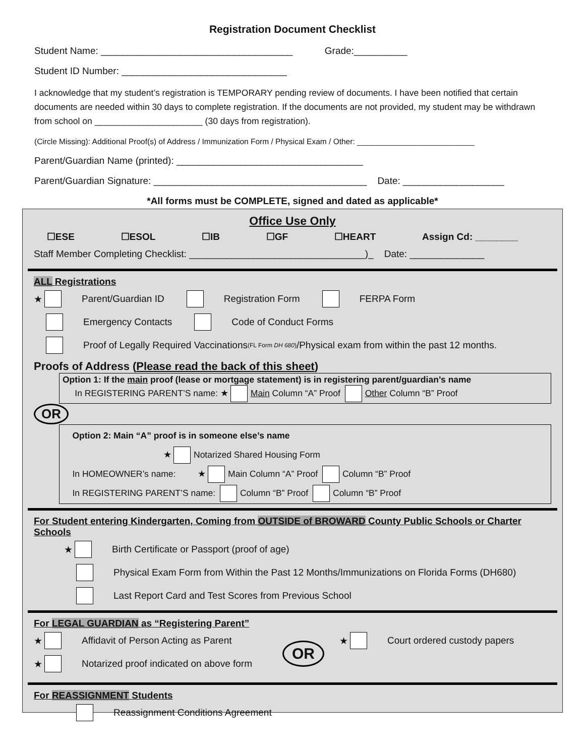Registration Document Checklist
Student Name: ____________________________________ Grade:__________
Student ID Number: _______________________________
I acknowledge that my student’s registration is TEMPORARY pending review of documents. I have been notified that certain documents are needed within 30 days to complete registration. If the documents are not provided, my student may be withdrawn from school on ______________________ (30 days from registration).
(Circle Missing): Additional Proof(s) of Address / Immunization Form / Physical Exam / Other: ___________________________
Parent/Guardian Name (printed): ___________________________________
Parent/Guardian Signature: ________________________________________ Date: ___________________
*All forms must be COMPLETE, signed and dated as applicable*
Office Use Only
☐ESE ☐ESOL ☐IB ☐GF ☐HEART Assign Cd: ________
Staff Member Completing Checklist: _________________________________)_ Date: ______________
ALL Registrations
★ Parent/Guardian ID Registration Form FERPA Form
Emergency Contacts Code of Conduct Forms
Proof of Legally Required Vaccinations (FL Form DH 680) /Physical exam from within the past 12 months.
Proofs of Address (Please read the back of this sheet)
Option 1: If the main proof (lease or mortgage statement) is in registering parent/guardian’s name
In REGISTERING PARENT’S name: ★ Main Column “A” Proof Other Column “B” Proof
OR
Option 2: Main “A” proof is in someone else’s name
★ Notarized Shared Housing Form
In HOMEOWNER’s name: ★ Main Column “A” Proof Column “B” Proof
In REGISTERING PARENT’S name: Column “B” Proof Column “B” Proof
For Student entering Kindergarten, Coming from OUTSIDE of BROWARD County Public Schools or Charter Schools
★ Birth Certificate or Passport (proof of age)
Physical Exam Form from Within the Past 12 Months/Immunizations on Florida Forms (DH680)
Last Report Card and Test Scores from Previous School
For LEGAL GUARDIAN as “Registering Parent”
★ Affidavit of Person Acting as Parent
★ Notarized proof indicated on above form
OR
★ Court ordered custody papers
For REASSIGNMENT Students
Reassignment Conditions Agreement